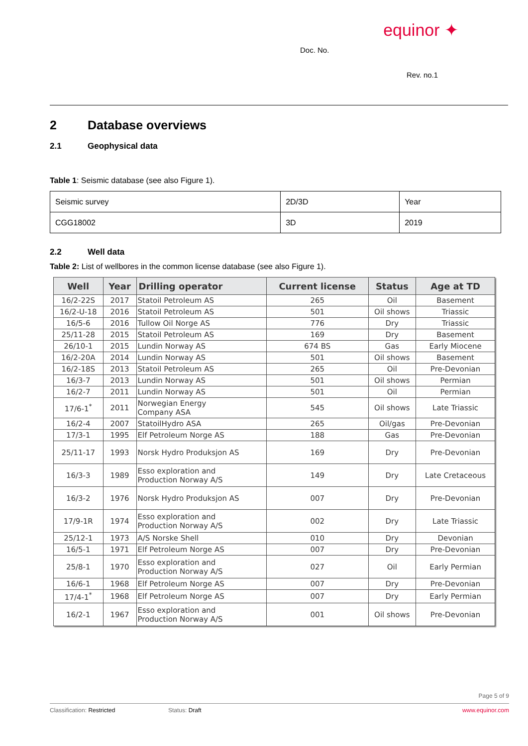equinor ✦
Doc. No.
Rev. no.1
2 Database overviews
2.1 Geophysical data
Table 1: Seismic database (see also Figure 1).
| Seismic survey | 2D/3D | Year |
| CGG18002 | 3D | 2019 |
2.2 Well data
Table 2: List of wellbores in the common license database (see also Figure 1).
| Well | Year | Drilling operator | Current license | Status | Age at TD |
| --- | --- | --- | --- | --- | --- |
| 16/2-22S | 2017 | Statoil Petroleum AS | 265 | Oil | Basement |
| 16/2-U-18 | 2016 | Statoil Petroleum AS | 501 | Oil shows | Triassic |
| 16/5-6 | 2016 | Tullow Oil Norge AS | 776 | Dry | Triassic |
| 25/11-28 | 2015 | Statoil Petroleum AS | 169 | Dry | Basement |
| 26/10-1 | 2015 | Lundin Norway AS | 674 BS | Gas | Early Miocene |
| 16/2-20A | 2014 | Lundin Norway AS | 501 | Oil shows | Basement |
| 16/2-18S | 2013 | Statoil Petroleum AS | 265 | Oil | Pre-Devonian |
| 16/3-7 | 2013 | Lundin Norway AS | 501 | Oil shows | Permian |
| 16/2-7 | 2011 | Lundin Norway AS | 501 | Oil | Permian |
| 17/6-1<sup>*</sup> | 2011 | Norwegian Energy Company ASA | 545 | Oil shows | Late Triassic |
| 16/2-4 | 2007 | StatoilHydro ASA | 265 | Oil/gas | Pre-Devonian |
| 17/3-1 | 1995 | Elf Petroleum Norge AS | 188 | Gas | Pre-Devonian |
| 25/11-17 | 1993 | Norsk Hydro Produksjon AS | 169 | Dry | Pre-Devonian |
| 16/3-3 | 1989 | Esso exploration and Production Norway A/S | 149 | Dry | Late Cretaceous |
| 16/3-2 | 1976 | Norsk Hydro Produksjon AS | 007 | Dry | Pre-Devonian |
| 17/9-1R | 1974 | Esso exploration and Production Norway A/S | 002 | Dry | Late Triassic |
| 25/12-1 | 1973 | A/S Norske Shell | 010 | Dry | Devonian |
| 16/5-1 | 1971 | Elf Petroleum Norge AS | 007 | Dry | Pre-Devonian |
| 25/8-1 | 1970 | Esso exploration and Production Norway A/S | 027 | Oil | Early Permian |
| 16/6-1 | 1968 | Elf Petroleum Norge AS | 007 | Dry | Pre-Devonian |
| 17/4-1<sup>*</sup> | 1968 | Elf Petroleum Norge AS | 007 | Dry | Early Permian |
| 16/2-1 | 1967 | Esso exploration and Production Norway A/S | 001 | Oil shows | Pre-Devonian |
Page 5 of 9
Classification: Restricted Status: Draft www.equinor.com